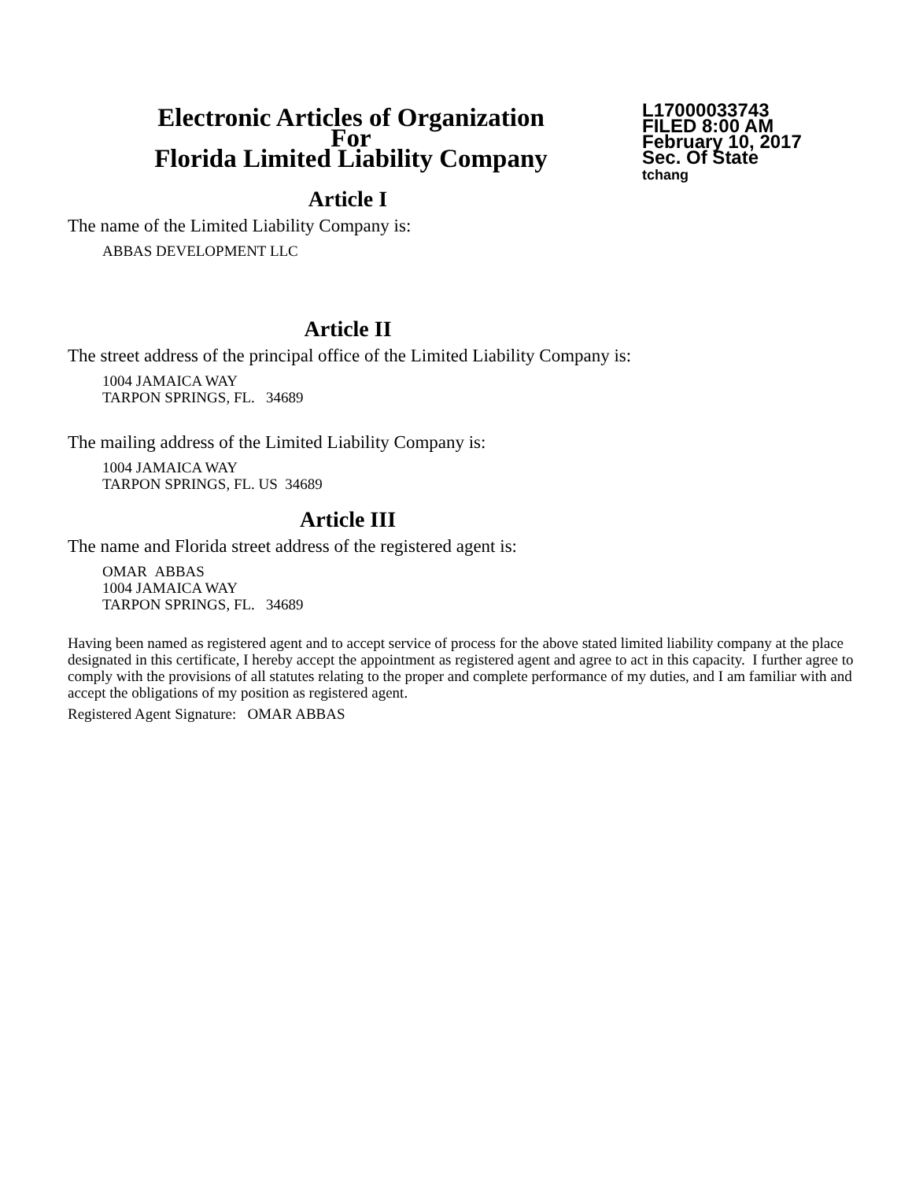Electronic Articles of Organization
For
Florida Limited Liability Company
L17000033743
FILED 8:00 AM
February 10, 2017
Sec. Of State
tchang
Article I
The name of the Limited Liability Company is:
ABBAS DEVELOPMENT LLC
Article II
The street address of the principal office of the Limited Liability Company is:
1004 JAMAICA WAY
TARPON SPRINGS, FL. 34689
The mailing address of the Limited Liability Company is:
1004 JAMAICA WAY
TARPON SPRINGS, FL. US 34689
Article III
The name and Florida street address of the registered agent is:
OMAR ABBAS
1004 JAMAICA WAY
TARPON SPRINGS, FL. 34689
Having been named as registered agent and to accept service of process for the above stated limited liability company at the place designated in this certificate, I hereby accept the appointment as registered agent and agree to act in this capacity. I further agree to comply with the provisions of all statutes relating to the proper and complete performance of my duties, and I am familiar with and accept the obligations of my position as registered agent.
Registered Agent Signature: OMAR ABBAS